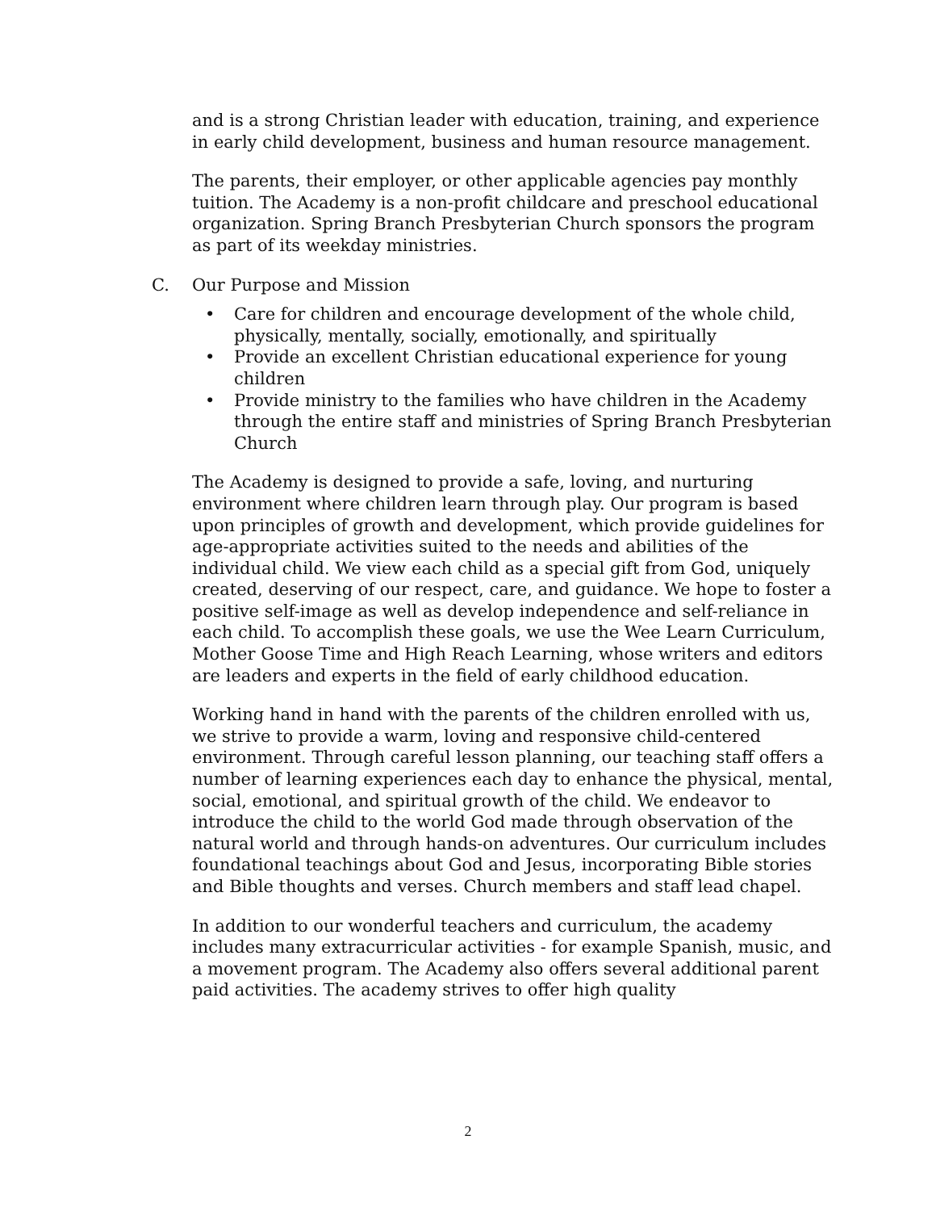and is a strong Christian leader with education, training, and experience in early child development, business and human resource management.
The parents, their employer, or other applicable agencies pay monthly tuition. The Academy is a non-profit childcare and preschool educational organization. Spring Branch Presbyterian Church sponsors the program as part of its weekday ministries.
C. Our Purpose and Mission
• Care for children and encourage development of the whole child, physically, mentally, socially, emotionally, and spiritually
• Provide an excellent Christian educational experience for young children
• Provide ministry to the families who have children in the Academy through the entire staff and ministries of Spring Branch Presbyterian Church
The Academy is designed to provide a safe, loving, and nurturing environment where children learn through play. Our program is based upon principles of growth and development, which provide guidelines for age-appropriate activities suited to the needs and abilities of the individual child. We view each child as a special gift from God, uniquely created, deserving of our respect, care, and guidance. We hope to foster a positive self-image as well as develop independence and self-reliance in each child. To accomplish these goals, we use the Wee Learn Curriculum, Mother Goose Time and High Reach Learning, whose writers and editors are leaders and experts in the field of early childhood education.
Working hand in hand with the parents of the children enrolled with us, we strive to provide a warm, loving and responsive child-centered environment. Through careful lesson planning, our teaching staff offers a number of learning experiences each day to enhance the physical, mental, social, emotional, and spiritual growth of the child. We endeavor to introduce the child to the world God made through observation of the natural world and through hands-on adventures. Our curriculum includes foundational teachings about God and Jesus, incorporating Bible stories and Bible thoughts and verses. Church members and staff lead chapel.
In addition to our wonderful teachers and curriculum, the academy includes many extracurricular activities - for example Spanish, music, and a movement program. The Academy also offers several additional parent paid activities. The academy strives to offer high quality
2